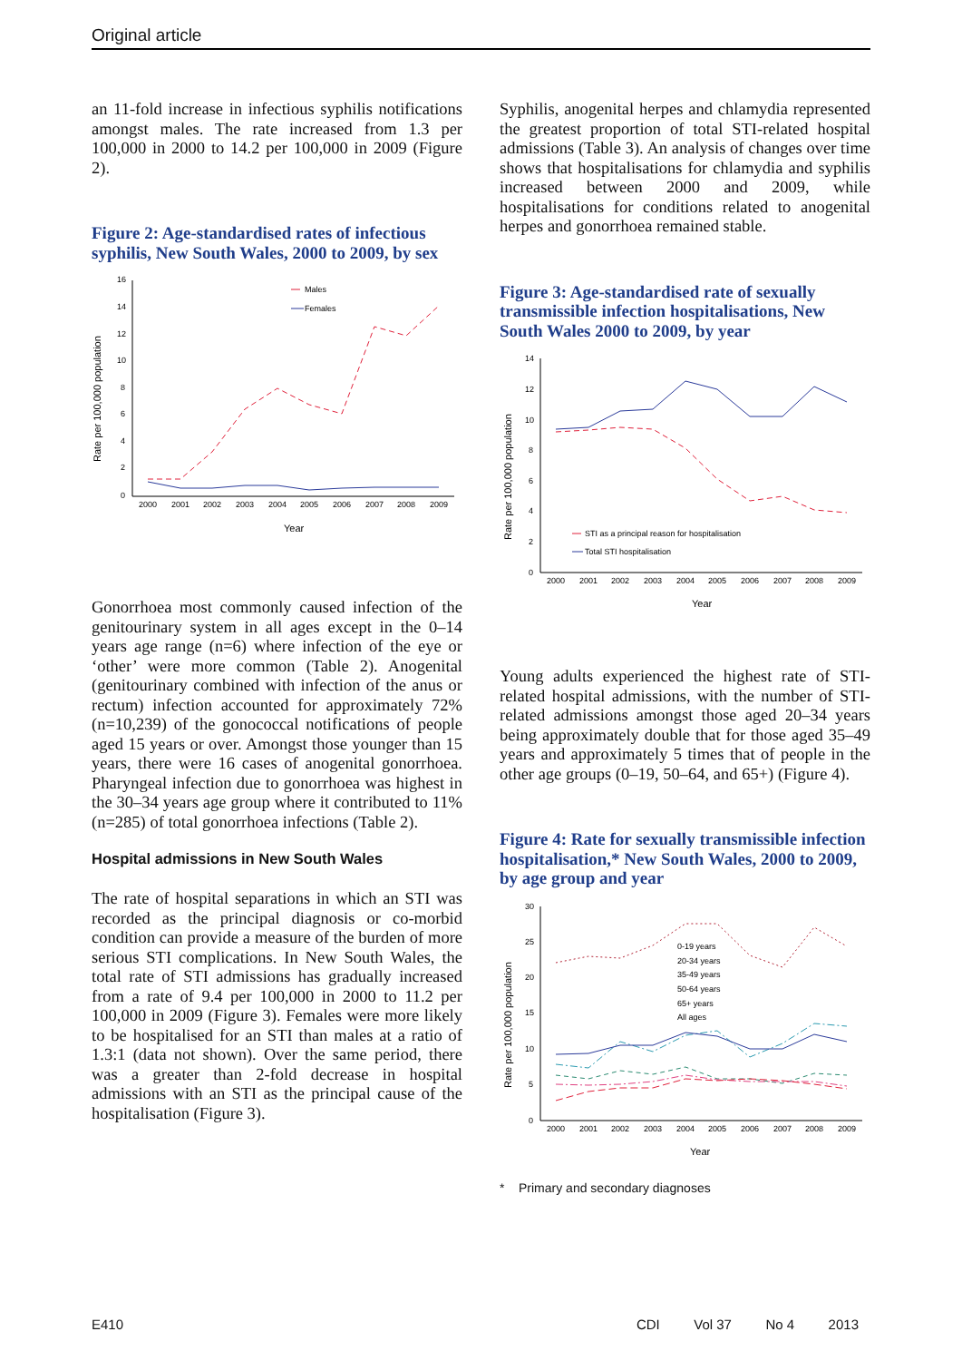Original article
an 11-fold increase in infectious syphilis notifications amongst males. The rate increased from 1.3 per 100,000 in 2000 to 14.2 per 100,000 in 2009 (Figure 2).
Figure 2: Age-standardised rates of infectious syphilis, New South Wales, 2000 to 2009, by sex
16
14
12
10
8
6
4
2
0
Rate per 100,000 population
2000
2001
2002
2003
2004
2005
2006
2007
2008
2009
Year
Males
Females
Gonorrhoea most commonly caused infection of the genitourinary system in all ages except in the 0–14 years age range (n=6) where infection of the eye or ‘other’ were more common (Table 2). Anogenital (genitourinary combined with infection of the anus or rectum) infection accounted for approximately 72% (n=10,239) of the gonococcal notifications of people aged 15 years or over. Amongst those younger than 15 years, there were 16 cases of anogenital gonorrhoea. Pharyngeal infection due to gonorrhoea was highest in the 30–34 years age group where it contributed to 11% (n=285) of total gonorrhoea infections (Table 2).
Hospital admissions in New South Wales
The rate of hospital separations in which an STI was recorded as the principal diagnosis or co-morbid condition can provide a measure of the burden of more serious STI complications. In New South Wales, the total rate of STI admissions has gradually increased from a rate of 9.4 per 100,000 in 2000 to 11.2 per 100,000 in 2009 (Figure 3). Females were more likely to be hospitalised for an STI than males at a ratio of 1.3:1 (data not shown). Over the same period, there was a greater than 2-fold decrease in hospital admissions with an STI as the principal cause of the hospitalisation (Figure 3).
Syphilis, anogenital herpes and chlamydia represented the greatest proportion of total STI-related hospital admissions (Table 3). An analysis of changes over time shows that hospitalisations for chlamydia and syphilis increased between 2000 and 2009, while hospitalisations for conditions related to anogenital herpes and gonorrhoea remained stable.
Figure 3: Age-standardised rate of sexually transmissible infection hospitalisations, New South Wales 2000 to 2009, by year
14
12
10
8
6
4
2
0
Rate per 100,000 population
2000
2001
2002
2003
2004
2005
2006
2007
2008
2009
Year
STI as a principal reason for hospitalisation
Total STI hospitalisation
Young adults experienced the highest rate of STI-related hospital admissions, with the number of STI-related admissions amongst those aged 20–34 years being approximately double that for those aged 35–49 years and approximately 5 times that of people in the other age groups (0–19, 50–64, and 65+) (Figure 4).
Figure 4: Rate for sexually transmissible infection hospitalisation,* New South Wales, 2000 to 2009, by age group and year
30
25
20
15
10
5
0
Rate per 100,000 population
2000
2001
2002
2003
2004
2005
2006
2007
2008
2009
Year
0-19 years
20-34 years
35-49 years
50-64 years
65+ years
All ages
* Primary and secondary diagnoses
E410 CDI Vol 37 No 4 2013